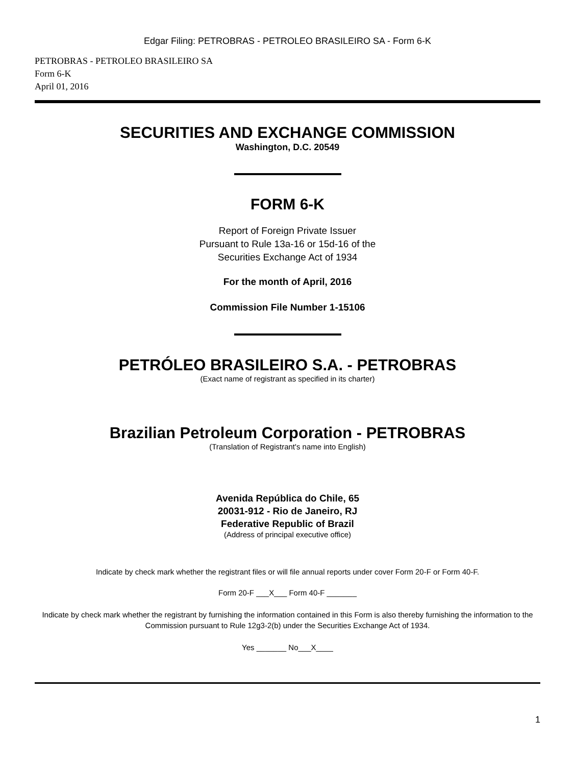Edgar Filing: PETROBRAS - PETROLEO BRASILEIRO SA - Form 6-K
PETROBRAS - PETROLEO BRASILEIRO SA
Form 6-K
April 01, 2016
SECURITIES AND EXCHANGE COMMISSION
Washington, D.C. 20549
FORM 6-K
Report of Foreign Private Issuer
Pursuant to Rule 13a-16 or 15d-16 of the
Securities Exchange Act of 1934
For the month of April, 2016
Commission File Number 1-15106
PETRÓLEO BRASILEIRO S.A. - PETROBRAS
(Exact name of registrant as specified in its charter)
Brazilian Petroleum Corporation - PETROBRAS
(Translation of Registrant's name into English)
Avenida República do Chile, 65
20031-912 - Rio de Janeiro, RJ
Federative Republic of Brazil
(Address of principal executive office)
Indicate by check mark whether the registrant files or will file annual reports under cover Form 20-F or Form 40-F.
Form 20-F ___X___ Form 40-F _______
Indicate by check mark whether the registrant by furnishing the information contained in this Form is also thereby furnishing the information to the Commission pursuant to Rule 12g3-2(b) under the Securities Exchange Act of 1934.
Yes _______ No___X____
1